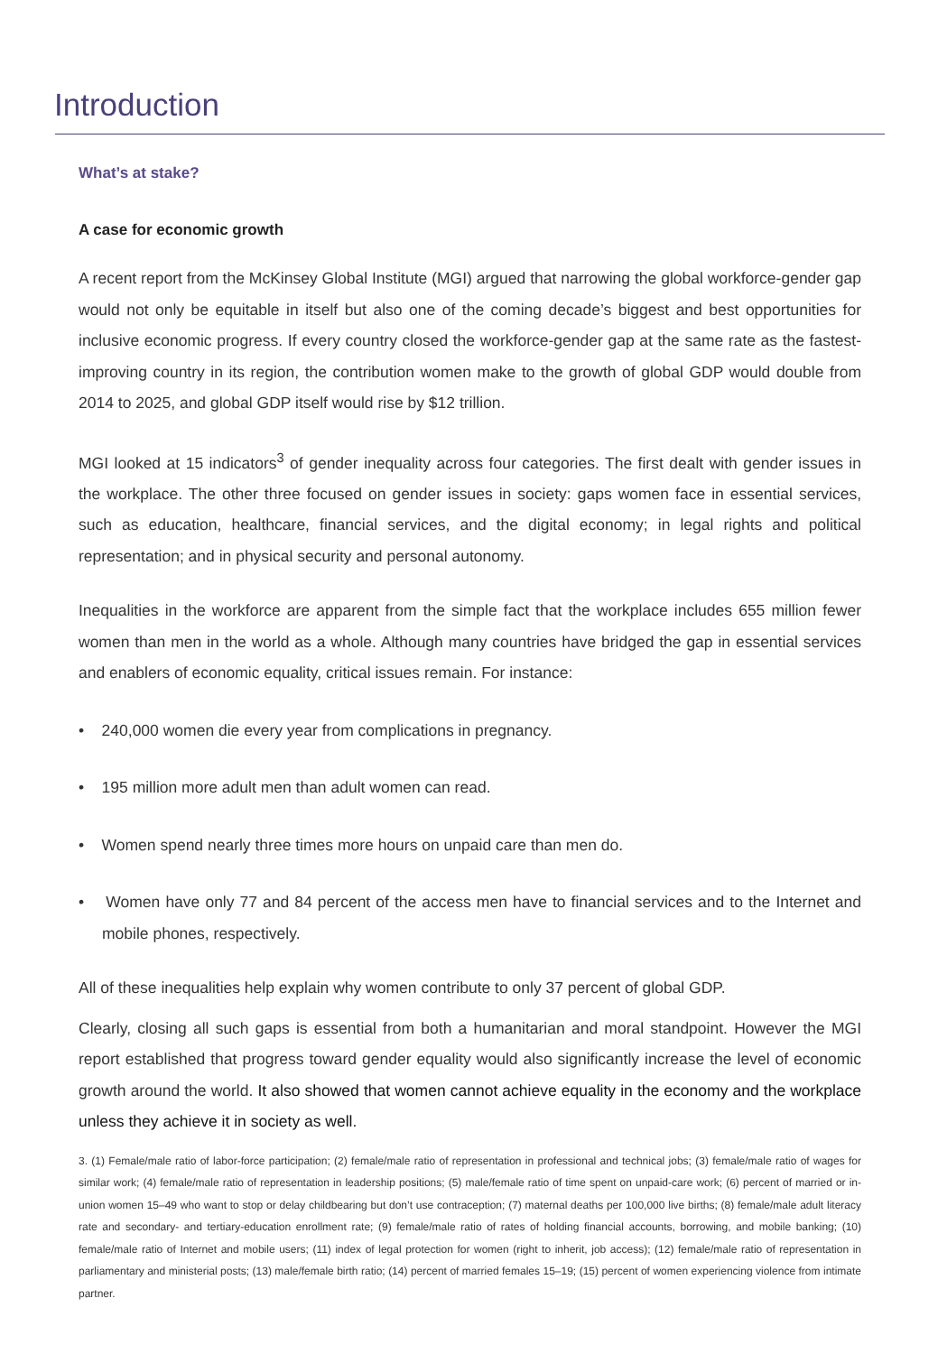Introduction
What’s at stake?
A case for economic growth
A recent report from the McKinsey Global Institute (MGI) argued that narrowing the global workforce-gender gap would not only be equitable in itself but also one of the coming decade’s biggest and best opportunities for inclusive economic progress. If every country closed the workforce-gender gap at the same rate as the fastest-improving country in its region, the contribution women make to the growth of global GDP would double from 2014 to 2025, and global GDP itself would rise by $12 trillion.
MGI looked at 15 indicators<sup>3</sup> of gender inequality across four categories. The first dealt with gender issues in the workplace. The other three focused on gender issues in society: gaps women face in essential services, such as education, healthcare, financial services, and the digital economy; in legal rights and political representation; and in physical security and personal autonomy.
Inequalities in the workforce are apparent from the simple fact that the workplace includes 655 million fewer women than men in the world as a whole. Although many countries have bridged the gap in essential services and enablers of economic equality, critical issues remain. For instance:
• 240,000 women die every year from complications in pregnancy.
• 195 million more adult men than adult women can read.
• Women spend nearly three times more hours on unpaid care than men do.
• Women have only 77 and 84 percent of the access men have to financial services and to the Internet and mobile phones, respectively.
All of these inequalities help explain why women contribute to only 37 percent of global GDP.
Clearly, closing all such gaps is essential from both a humanitarian and moral standpoint. However the MGI report established that progress toward gender equality would also significantly increase the level of economic growth around the world. It also showed that women cannot achieve equality in the economy and the workplace unless they achieve it in society as well.
3. (1) Female/male ratio of labor-force participation; (2) female/male ratio of representation in professional and technical jobs; (3) female/male ratio of wages for similar work; (4) female/male ratio of representation in leadership positions; (5) male/female ratio of time spent on unpaid-care work; (6) percent of married or in-union women 15–49 who want to stop or delay childbearing but don’t use contraception; (7) maternal deaths per 100,000 live births; (8) female/male adult literacy rate and secondary- and tertiary-education enrollment rate; (9) female/male ratio of rates of holding financial accounts, borrowing, and mobile banking; (10) female/male ratio of Internet and mobile users; (11) index of legal protection for women (right to inherit, job access); (12) female/male ratio of representation in parliamentary and ministerial posts; (13) male/female birth ratio; (14) percent of married females 15–19; (15) percent of women experiencing violence from intimate partner.